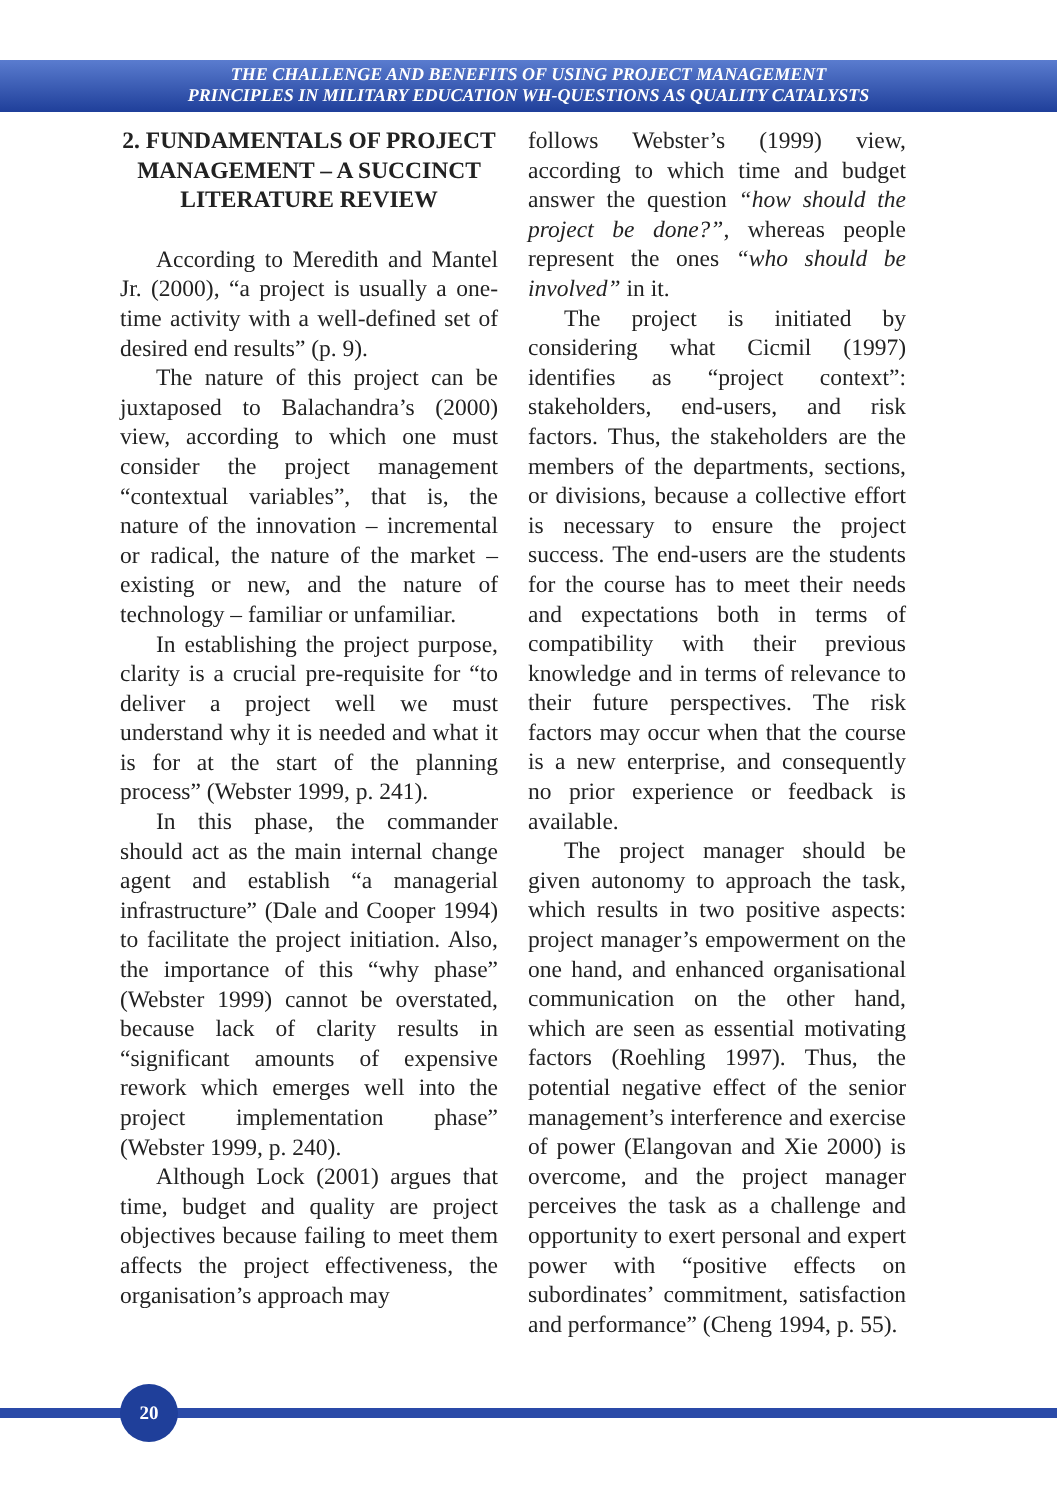THE CHALLENGE AND BENEFITS OF USING PROJECT MANAGEMENT
PRINCIPLES IN MILITARY EDUCATION WH-QUESTIONS AS QUALITY CATALYSTS
2. FUNDAMENTALS OF PROJECT MANAGEMENT – A SUCCINCT LITERATURE REVIEW
According to Meredith and Mantel Jr. (2000), “a project is usually a one-time activity with a well-defined set of desired end results” (p. 9).
The nature of this project can be juxtaposed to Balachandra’s (2000) view, according to which one must consider the project management “contextual variables”, that is, the nature of the innovation – incremental or radical, the nature of the market – existing or new, and the nature of technology – familiar or unfamiliar.
In establishing the project purpose, clarity is a crucial pre-requisite for “to deliver a project well we must understand why it is needed and what it is for at the start of the planning process” (Webster 1999, p. 241).
In this phase, the commander should act as the main internal change agent and establish “a managerial infrastructure” (Dale and Cooper 1994) to facilitate the project initiation. Also, the importance of this “why phase” (Webster 1999) cannot be overstated, because lack of clarity results in “significant amounts of expensive rework which emerges well into the project implementation phase” (Webster 1999, p. 240).
Although Lock (2001) argues that time, budget and quality are project objectives because failing to meet them affects the project effectiveness, the organisation’s approach may
follows Webster’s (1999) view, according to which time and budget answer the question “how should the project be done?”, whereas people represent the ones “who should be involved” in it.
The project is initiated by considering what Cicmil (1997) identifies as “project context”: stakeholders, end-users, and risk factors. Thus, the stakeholders are the members of the departments, sections, or divisions, because a collective effort is necessary to ensure the project success. The end-users are the students for the course has to meet their needs and expectations both in terms of compatibility with their previous knowledge and in terms of relevance to their future perspectives. The risk factors may occur when that the course is a new enterprise, and consequently no prior experience or feedback is available.
The project manager should be given autonomy to approach the task, which results in two positive aspects: project manager’s empowerment on the one hand, and enhanced organisational communication on the other hand, which are seen as essential motivating factors (Roehling 1997). Thus, the potential negative effect of the senior management’s interference and exercise of power (Elangovan and Xie 2000) is overcome, and the project manager perceives the task as a challenge and opportunity to exert personal and expert power with “positive effects on subordinates’ commitment, satisfaction and performance” (Cheng 1994, p. 55).
20